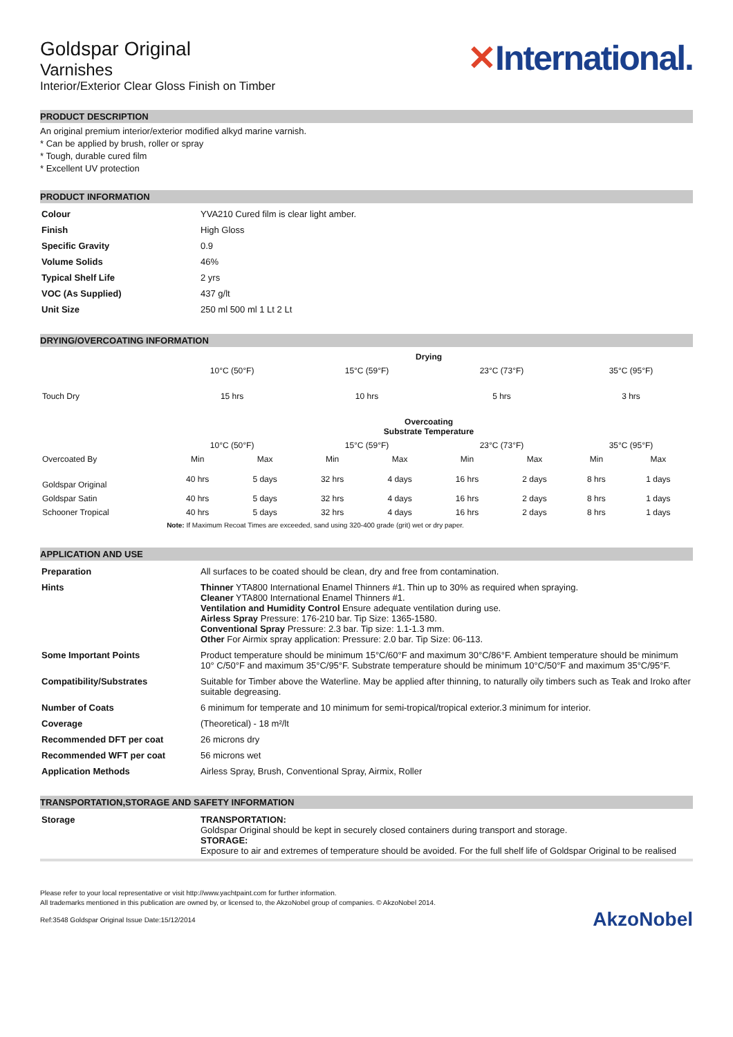Goldspar Original
Varnishes
Interior/Exterior Clear Gloss Finish on Timber
✕International.
PRODUCT DESCRIPTION
An original premium interior/exterior modified alkyd marine varnish.
* Can be applied by brush, roller or spray
* Tough, durable cured film
* Excellent UV protection
PRODUCT INFORMATION
| Colour | YVA210 Cured film is clear light amber. |
| Finish | High Gloss |
| Specific Gravity | 0.9 |
| Volume Solids | 46% |
| Typical Shelf Life | 2 yrs |
| VOC (As Supplied) | 437 g/lt |
| Unit Size | 250 ml 500 ml 1 Lt 2 Lt |
DRYING/OVERCOATING INFORMATION
| | Drying | | | | | | | |
| --- | --- | --- | --- | --- | --- | --- | --- | --- |
| | 10°C (50°F) | | 15°C (59°F) | | 23°C (73°F) | | 35°C (95°F) | |
| Touch Dry | 15 hrs | | 10 hrs | | 5 hrs | | 3 hrs | |
| | Overcoating Substrate Temperature | | | | | | | |
| | 10°C (50°F) | | 15°C (59°F) | | 23°C (73°F) | | 35°C (95°F) | |
| Overcoated By | Min | Max | Min | Max | Min | Max | Min | Max |
| Goldspar Original | 40 hrs | 5 days | 32 hrs | 4 days | 16 hrs | 2 days | 8 hrs | 1 days |
| Goldspar Satin | 40 hrs | 5 days | 32 hrs | 4 days | 16 hrs | 2 days | 8 hrs | 1 days |
| Schooner Tropical | 40 hrs | 5 days | 32 hrs | 4 days | 16 hrs | 2 days | 8 hrs | 1 days |
| | Note: If Maximum Recoat Times are exceeded, sand using 320-400 grade (grit) wet or dry paper. | | | | | | | |
APPLICATION AND USE
| Preparation | All surfaces to be coated should be clean, dry and free from contamination. |
| Hints | Thinner YTA800 International Enamel Thinners #1. Thin up to 30% as required when spraying. Cleaner YTA800 International Enamel Thinners #1. Ventilation and Humidity Control Ensure adequate ventilation during use. Airless Spray Pressure: 176-210 bar. Tip Size: 1365-1580. Conventional Spray Pressure: 2.3 bar. Tip size: 1.1-1.3 mm. Other For Airmix spray application: Pressure: 2.0 bar. Tip Size: 06-113. |
| Some Important Points | Product temperature should be minimum 15°C/60°F and maximum 30°C/86°F. Ambient temperature should be minimum 10° C/50°F and maximum 35°C/95°F. Substrate temperature should be minimum 10°C/50°F and maximum 35°C/95°F. |
| Compatibility/Substrates | Suitable for Timber above the Waterline. May be applied after thinning, to naturally oily timbers such as Teak and Iroko after suitable degreasing. |
| Number of Coats | 6 minimum for temperate and 10 minimum for semi-tropical/tropical exterior.3 minimum for interior. |
| Coverage | (Theoretical) - 18 m²/lt |
| Recommended DFT per coat | 26 microns dry |
| Recommended WFT per coat | 56 microns wet |
| Application Methods | Airless Spray, Brush, Conventional Spray, Airmix, Roller |
TRANSPORTATION,STORAGE AND SAFETY INFORMATION
| Storage | TRANSPORTATION: Goldspar Original should be kept in securely closed containers during transport and storage. STORAGE: Exposure to air and extremes of temperature should be avoided. For the full shelf life of Goldspar Original to be realised |
Please refer to your local representative or visit http://www.yachtpaint.com for further information.
All trademarks mentioned in this publication are owned by, or licensed to, the AkzoNobel group of companies. © AkzoNobel 2014.
Ref:3548 Goldspar Original Issue Date:15/12/2014 AkzoNobel